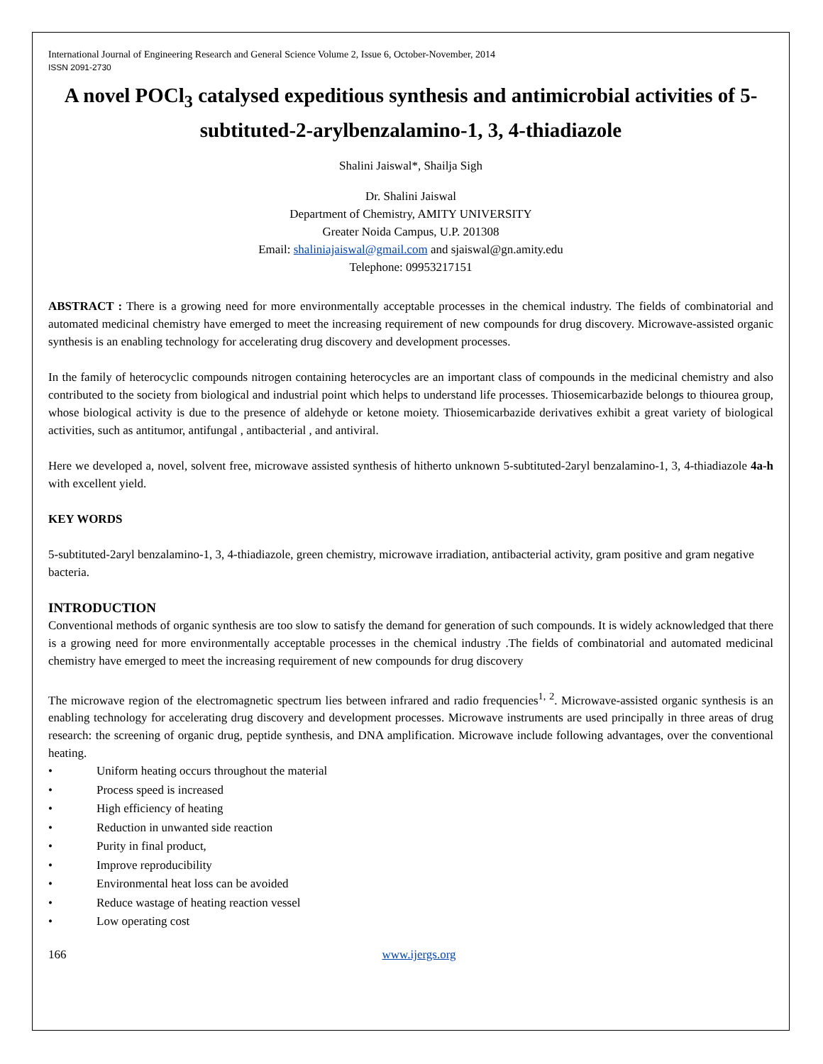International Journal of Engineering Research and General Science Volume 2, Issue 6, October-November, 2014
ISSN 2091-2730
A novel POCl<sub>3</sub> catalysed expeditious synthesis and antimicrobial activities of 5-subtituted-2-arylbenzalamino-1, 3, 4-thiadiazole
Shalini Jaiswal*, Shailja Sigh
Dr. Shalini Jaiswal
Department of Chemistry, AMITY UNIVERSITY
Greater Noida Campus, U.P. 201308
Email: shaliniajaiswal@gmail.com and sjaiswal@gn.amity.edu
Telephone: 09953217151
ABSTRACT : There is a growing need for more environmentally acceptable processes in the chemical industry. The fields of combinatorial and automated medicinal chemistry have emerged to meet the increasing requirement of new compounds for drug discovery. Microwave-assisted organic synthesis is an enabling technology for accelerating drug discovery and development processes.
In the family of heterocyclic compounds nitrogen containing heterocycles are an important class of compounds in the medicinal chemistry and also contributed to the society from biological and industrial point which helps to understand life processes. Thiosemicarbazide belongs to thiourea group, whose biological activity is due to the presence of aldehyde or ketone moiety. Thiosemicarbazide derivatives exhibit a great variety of biological activities, such as antitumor, antifungal , antibacterial , and antiviral.
Here we developed a, novel, solvent free, microwave assisted synthesis of hitherto unknown 5-subtituted-2aryl benzalamino-1, 3, 4-thiadiazole 4a-h with excellent yield.
KEY WORDS
5-subtituted-2aryl benzalamino-1, 3, 4-thiadiazole, green chemistry, microwave irradiation, antibacterial activity, gram positive and gram negative bacteria.
INTRODUCTION
Conventional methods of organic synthesis are too slow to satisfy the demand for generation of such compounds. It is widely acknowledged that there is a growing need for more environmentally acceptable processes in the chemical industry .The fields of combinatorial and automated medicinal chemistry have emerged to meet the increasing requirement of new compounds for drug discovery
The microwave region of the electromagnetic spectrum lies between infrared and radio frequencies<sup>1, 2</sup>. Microwave-assisted organic synthesis is an enabling technology for accelerating drug discovery and development processes. Microwave instruments are used principally in three areas of drug research: the screening of organic drug, peptide synthesis, and DNA amplification. Microwave include following advantages, over the conventional heating.
• Uniform heating occurs throughout the material
• Process speed is increased
• High efficiency of heating
• Reduction in unwanted side reaction
• Purity in final product,
• Improve reproducibility
• Environmental heat loss can be avoided
• Reduce wastage of heating reaction vessel
• Low operating cost
166 www.ijergs.org